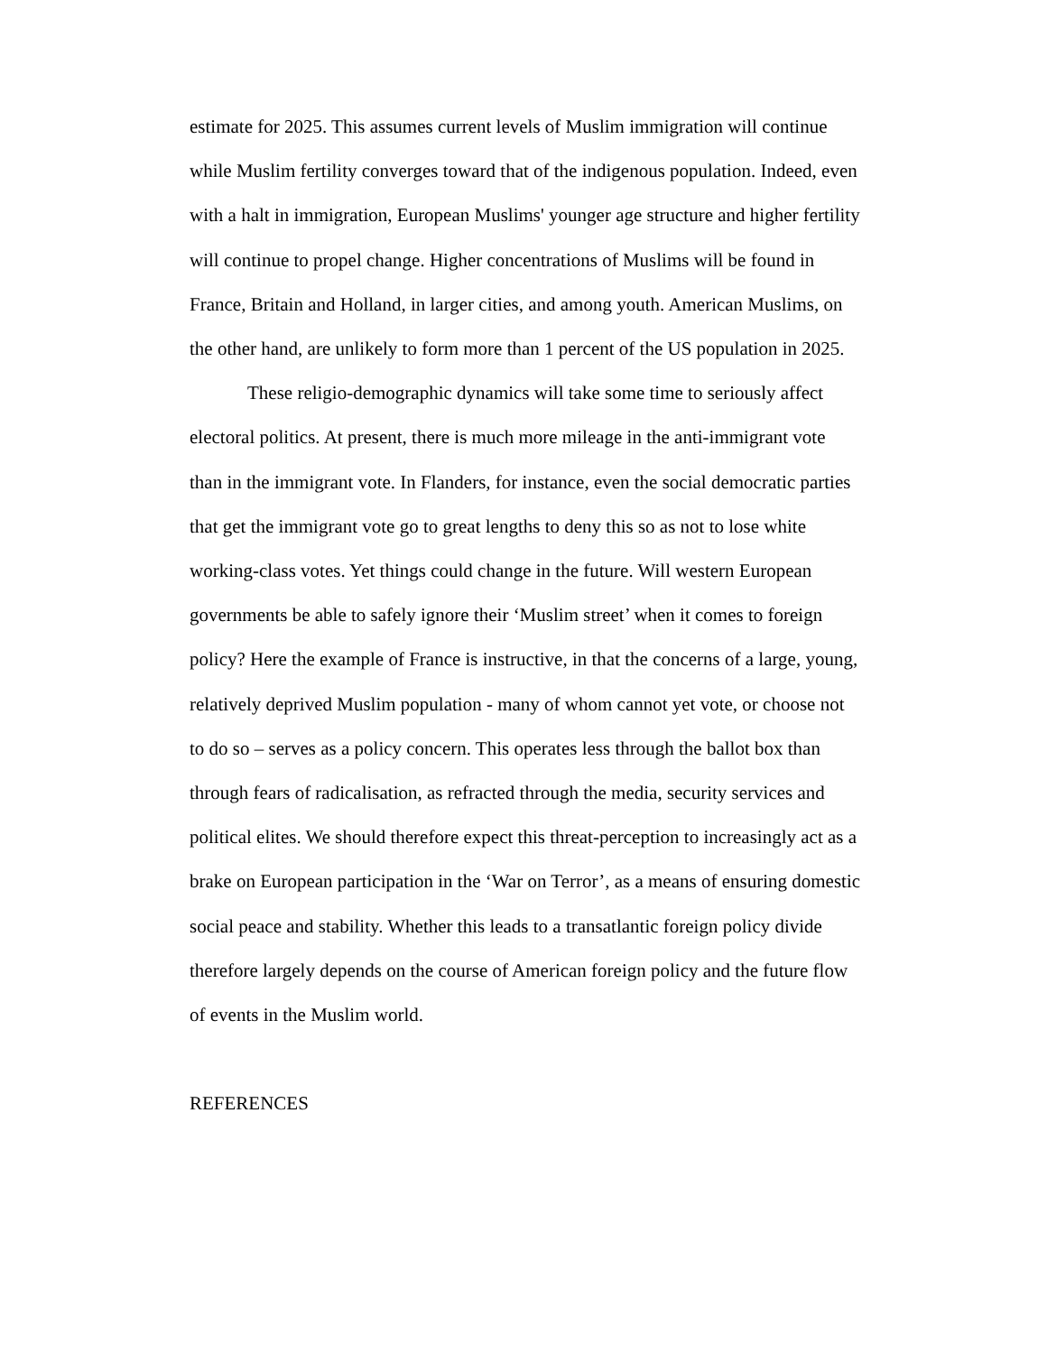estimate for 2025. This assumes current levels of Muslim immigration will continue while Muslim fertility converges toward that of the indigenous population. Indeed, even with a halt in immigration, European Muslims' younger age structure and higher fertility will continue to propel change. Higher concentrations of Muslims will be found in France, Britain and Holland, in larger cities, and among youth. American Muslims, on the other hand, are unlikely to form more than 1 percent of the US population in 2025.
These religio-demographic dynamics will take some time to seriously affect electoral politics. At present, there is much more mileage in the anti-immigrant vote than in the immigrant vote. In Flanders, for instance, even the social democratic parties that get the immigrant vote go to great lengths to deny this so as not to lose white working-class votes. Yet things could change in the future. Will western European governments be able to safely ignore their ‘Muslim street’ when it comes to foreign policy? Here the example of France is instructive, in that the concerns of a large, young, relatively deprived Muslim population - many of whom cannot yet vote, or choose not to do so – serves as a policy concern. This operates less through the ballot box than through fears of radicalisation, as refracted through the media, security services and political elites. We should therefore expect this threat-perception to increasingly act as a brake on European participation in the ‘War on Terror’, as a means of ensuring domestic social peace and stability. Whether this leads to a transatlantic foreign policy divide therefore largely depends on the course of American foreign policy and the future flow of events in the Muslim world.
REFERENCES